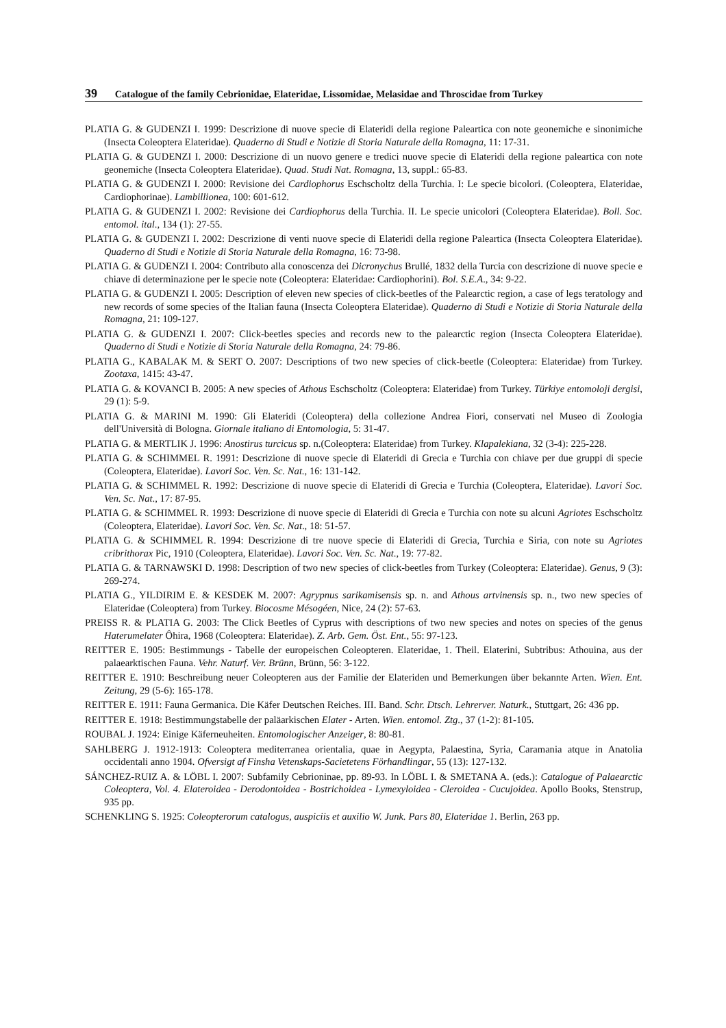39 Catalogue of the family Cebrionidae, Elateridae, Lissomidae, Melasidae and Throscidae from Turkey
PLATIA G. & GUDENZI I. 1999: Descrizione di nuove specie di Elateridi della regione Paleartica con note geonemiche e sinonimiche (Insecta Coleoptera Elateridae). Quaderno di Studi e Notizie di Storia Naturale della Romagna, 11: 17-31.
PLATIA G. & GUDENZI I. 2000: Descrizione di un nuovo genere e tredici nuove specie di Elateridi della regione paleartica con note geonemiche (Insecta Coleoptera Elateridae). Quad. Studi Nat. Romagna, 13, suppl.: 65-83.
PLATIA G. & GUDENZI I. 2000: Revisione dei Cardiophorus Eschscholtz della Turchia. I: Le specie bicolori. (Coleoptera, Elateridae, Cardiophorinae). Lambillionea, 100: 601-612.
PLATIA G. & GUDENZI I. 2002: Revisione dei Cardiophorus della Turchia. II. Le specie unicolori (Coleoptera Elateridae). Boll. Soc. entomol. ital., 134 (1): 27-55.
PLATIA G. & GUDENZI I. 2002: Descrizione di venti nuove specie di Elateridi della regione Paleartica (Insecta Coleoptera Elateridae). Quaderno di Studi e Notizie di Storia Naturale della Romagna, 16: 73-98.
PLATIA G. & GUDENZI I. 2004: Contributo alla conoscenza dei Dicronychus Brullé, 1832 della Turcia con descrizione di nuove specie e chiave di determinazione per le specie note (Coleoptera: Elateridae: Cardiophorini). Bol. S.E.A., 34: 9-22.
PLATIA G. & GUDENZI I. 2005: Description of eleven new species of click-beetles of the Palearctic region, a case of legs teratology and new records of some species of the Italian fauna (Insecta Coleoptera Elateridae). Quaderno di Studi e Notizie di Storia Naturale della Romagna, 21: 109-127.
PLATIA G. & GUDENZI I. 2007: Click-beetles species and records new to the palearctic region (Insecta Coleoptera Elateridae). Quaderno di Studi e Notizie di Storia Naturale della Romagna, 24: 79-86.
PLATIA G., KABALAK M. & SERT O. 2007: Descriptions of two new species of click-beetle (Coleoptera: Elateridae) from Turkey. Zootaxa, 1415: 43-47.
PLATIA G. & KOVANCI B. 2005: A new species of Athous Eschscholtz (Coleoptera: Elateridae) from Turkey. Türkiye entomoloji dergisi, 29 (1): 5-9.
PLATIA G. & MARINI M. 1990: Gli Elateridi (Coleoptera) della collezione Andrea Fiori, conservati nel Museo di Zoologia dell'Università di Bologna. Giornale italiano di Entomologia, 5: 31-47.
PLATIA G. & MERTLIK J. 1996: Anostirus turcicus sp. n.(Coleoptera: Elateridae) from Turkey. Klapalekiana, 32 (3-4): 225-228.
PLATIA G. & SCHIMMEL R. 1991: Descrizione di nuove specie di Elateridi di Grecia e Turchia con chiave per due gruppi di specie (Coleoptera, Elateridae). Lavori Soc. Ven. Sc. Nat., 16: 131-142.
PLATIA G. & SCHIMMEL R. 1992: Descrizione di nuove specie di Elateridi di Grecia e Turchia (Coleoptera, Elateridae). Lavori Soc. Ven. Sc. Nat., 17: 87-95.
PLATIA G. & SCHIMMEL R. 1993: Descrizione di nuove specie di Elateridi di Grecia e Turchia con note su alcuni Agriotes Eschscholtz (Coleoptera, Elateridae). Lavori Soc. Ven. Sc. Nat., 18: 51-57.
PLATIA G. & SCHIMMEL R. 1994: Descrizione di tre nuove specie di Elateridi di Grecia, Turchia e Siria, con note su Agriotes cribrithorax Pic, 1910 (Coleoptera, Elateridae). Lavori Soc. Ven. Sc. Nat., 19: 77-82.
PLATIA G. & TARNAWSKI D. 1998: Description of two new species of click-beetles from Turkey (Coleoptera: Elateridae). Genus, 9 (3): 269-274.
PLATIA G., YILDIRIM E. & KESDEK M. 2007: Agrypnus sarikamisensis sp. n. and Athous artvinensis sp. n., two new species of Elateridae (Coleoptera) from Turkey. Biocosme Mésogéen, Nice, 24 (2): 57-63.
PREISS R. & PLATIA G. 2003: The Click Beetles of Cyprus with descriptions of two new species and notes on species of the genus Haterumelater Ôhira, 1968 (Coleoptera: Elateridae). Z. Arb. Gem. Öst. Ent., 55: 97-123.
REITTER E. 1905: Bestimmungs - Tabelle der europeischen Coleopteren. Elateridae, 1. Theil. Elaterini, Subtribus: Athouina, aus der palaearktischen Fauna. Vehr. Naturf. Ver. Brünn, Brünn, 56: 3-122.
REITTER E. 1910: Beschreibung neuer Coleopteren aus der Familie der Elateriden und Bemerkungen über bekannte Arten. Wien. Ent. Zeitung, 29 (5-6): 165-178.
REITTER E. 1911: Fauna Germanica. Die Käfer Deutschen Reiches. III. Band. Schr. Dtsch. Lehrerver. Naturk., Stuttgart, 26: 436 pp.
REITTER E. 1918: Bestimmungstabelle der paläarkischen Elater - Arten. Wien. entomol. Ztg., 37 (1-2): 81-105.
ROUBAL J. 1924: Einige Käferneuheiten. Entomologischer Anzeiger, 8: 80-81.
SAHLBERG J. 1912-1913: Coleoptera mediterranea orientalia, quae in Aegypta, Palaestina, Syria, Caramania atque in Anatolia occidentali anno 1904. Ofversigt af Finsha Vetenskaps-Sacietetens Förhandlingar, 55 (13): 127-132.
SÁNCHEZ-RUIZ A. & LÖBL I. 2007: Subfamily Cebrioninae, pp. 89-93. In LÖBL I. & SMETANA A. (eds.): Catalogue of Palaearctic Coleoptera, Vol. 4. Elateroidea - Derodontoidea - Bostrichoidea - Lymexyloidea - Cleroidea - Cucujoidea. Apollo Books, Stenstrup, 935 pp.
SCHENKLING S. 1925: Coleopterorum catalogus, auspiciis et auxilio W. Junk. Pars 80, Elateridae 1. Berlin, 263 pp.